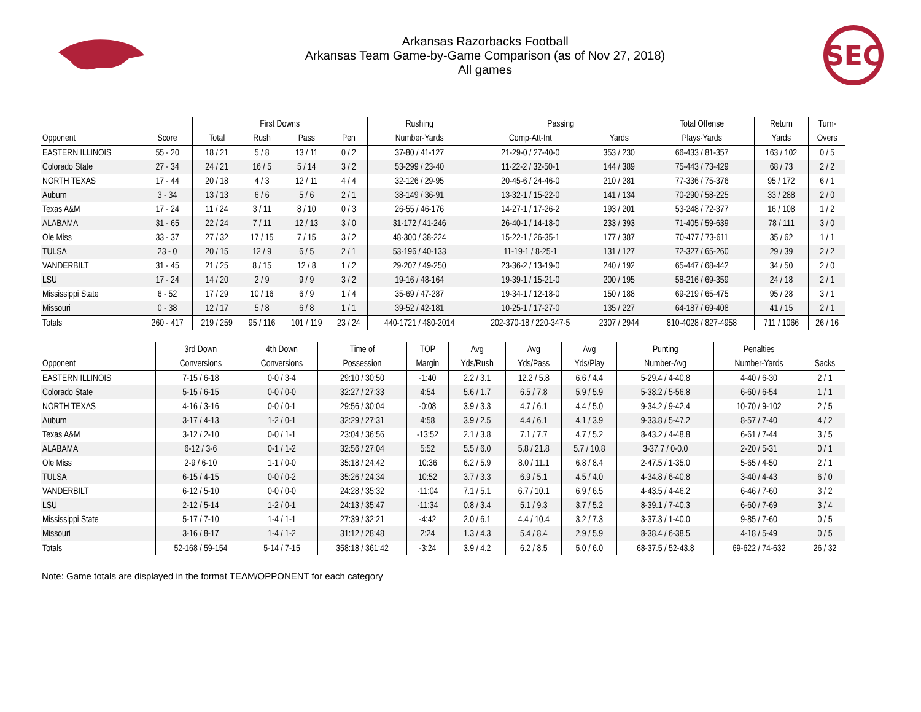Arkansas Razorbacks Football
Arkansas Team Game-by-Game Comparison (as of Nov 27, 2018)
All games
SEC
| | | First Downs | | | | Rushing | Passing | | Total Offense | Return | Turn- |
| --- | --- | --- | --- | --- | --- | --- | --- | --- | --- | --- | --- |
| Opponent | Score | Total | Rush | Pass | Pen | Number-Yards | Comp-Att-Int | Yards | Plays-Yards | Yards | Overs |
| EASTERN ILLINOIS | 55 - 20 | 18 / 21 | 5 / 8 | 13 / 11 | 0 / 2 | 37-80 / 41-127 | 21-29-0 / 27-40-0 | 353 / 230 | 66-433 / 81-357 | 163 / 102 | 0 / 5 |
| Colorado State | 27 - 34 | 24 / 21 | 16 / 5 | 5 / 14 | 3 / 2 | 53-299 / 23-40 | 11-22-2 / 32-50-1 | 144 / 389 | 75-443 / 73-429 | 68 / 73 | 2 / 2 |
| NORTH TEXAS | 17 - 44 | 20 / 18 | 4 / 3 | 12 / 11 | 4 / 4 | 32-126 / 29-95 | 20-45-6 / 24-46-0 | 210 / 281 | 77-336 / 75-376 | 95 / 172 | 6 / 1 |
| Auburn | 3 - 34 | 13 / 13 | 6 / 6 | 5 / 6 | 2 / 1 | 38-149 / 36-91 | 13-32-1 / 15-22-0 | 141 / 134 | 70-290 / 58-225 | 33 / 288 | 2 / 0 |
| Texas A&M | 17 - 24 | 11 / 24 | 3 / 11 | 8 / 10 | 0 / 3 | 26-55 / 46-176 | 14-27-1 / 17-26-2 | 193 / 201 | 53-248 / 72-377 | 16 / 108 | 1 / 2 |
| ALABAMA | 31 - 65 | 22 / 24 | 7 / 11 | 12 / 13 | 3 / 0 | 31-172 / 41-246 | 26-40-1 / 14-18-0 | 233 / 393 | 71-405 / 59-639 | 78 / 111 | 3 / 0 |
| Ole Miss | 33 - 37 | 27 / 32 | 17 / 15 | 7 / 15 | 3 / 2 | 48-300 / 38-224 | 15-22-1 / 26-35-1 | 177 / 387 | 70-477 / 73-611 | 35 / 62 | 1 / 1 |
| TULSA | 23 - 0 | 20 / 15 | 12 / 9 | 6 / 5 | 2 / 1 | 53-196 / 40-133 | 11-19-1 / 8-25-1 | 131 / 127 | 72-327 / 65-260 | 29 / 39 | 2 / 2 |
| VANDERBILT | 31 - 45 | 21 / 25 | 8 / 15 | 12 / 8 | 1 / 2 | 29-207 / 49-250 | 23-36-2 / 13-19-0 | 240 / 192 | 65-447 / 68-442 | 34 / 50 | 2 / 0 |
| LSU | 17 - 24 | 14 / 20 | 2 / 9 | 9 / 9 | 3 / 2 | 19-16 / 48-164 | 19-39-1 / 15-21-0 | 200 / 195 | 58-216 / 69-359 | 24 / 18 | 2 / 1 |
| Mississippi State | 6 - 52 | 17 / 29 | 10 / 16 | 6 / 9 | 1 / 4 | 35-69 / 47-287 | 19-34-1 / 12-18-0 | 150 / 188 | 69-219 / 65-475 | 95 / 28 | 3 / 1 |
| Missouri | 0 - 38 | 12 / 17 | 5 / 8 | 6 / 8 | 1 / 1 | 39-52 / 42-181 | 10-25-1 / 17-27-0 | 135 / 227 | 64-187 / 69-408 | 41 / 15 | 2 / 1 |
| Totals | 260 - 417 | 219 / 259 | 95 / 116 | 101 / 119 | 23 / 24 | 440-1721 / 480-2014 | 202-370-18 / 220-347-5 | 2307 / 2944 | 810-4028 / 827-4958 | 711 / 1066 | 26 / 16 |
| | 3rd Down | 4th Down | Time of | TOP | Avg | Avg | Avg | Punting | Penalties | |
| --- | --- | --- | --- | --- | --- | --- | --- | --- | --- | --- |
| Opponent | Conversions | Conversions | Possession | Margin | Yds/Rush | Yds/Pass | Yds/Play | Number-Avg | Number-Yards | Sacks |
| EASTERN ILLINOIS | 7-15 / 6-18 | 0-0 / 3-4 | 29:10 / 30:50 | -1:40 | 2.2 / 3.1 | 12.2 / 5.8 | 6.6 / 4.4 | 5-29.4 / 4-40.8 | 4-40 / 6-30 | 2 / 1 |
| Colorado State | 5-15 / 6-15 | 0-0 / 0-0 | 32:27 / 27:33 | 4:54 | 5.6 / 1.7 | 6.5 / 7.8 | 5.9 / 5.9 | 5-38.2 / 5-56.8 | 6-60 / 6-54 | 1 / 1 |
| NORTH TEXAS | 4-16 / 3-16 | 0-0 / 0-1 | 29:56 / 30:04 | -0:08 | 3.9 / 3.3 | 4.7 / 6.1 | 4.4 / 5.0 | 9-34.2 / 9-42.4 | 10-70 / 9-102 | 2 / 5 |
| Auburn | 3-17 / 4-13 | 1-2 / 0-1 | 32:29 / 27:31 | 4:58 | 3.9 / 2.5 | 4.4 / 6.1 | 4.1 / 3.9 | 9-33.8 / 5-47.2 | 8-57 / 7-40 | 4 / 2 |
| Texas A&M | 3-12 / 2-10 | 0-0 / 1-1 | 23:04 / 36:56 | -13:52 | 2.1 / 3.8 | 7.1 / 7.7 | 4.7 / 5.2 | 8-43.2 / 4-48.8 | 6-61 / 7-44 | 3 / 5 |
| ALABAMA | 6-12 / 3-6 | 0-1 / 1-2 | 32:56 / 27:04 | 5:52 | 5.5 / 6.0 | 5.8 / 21.8 | 5.7 / 10.8 | 3-37.7 / 0-0.0 | 2-20 / 5-31 | 0 / 1 |
| Ole Miss | 2-9 / 6-10 | 1-1 / 0-0 | 35:18 / 24:42 | 10:36 | 6.2 / 5.9 | 8.0 / 11.1 | 6.8 / 8.4 | 2-47.5 / 1-35.0 | 5-65 / 4-50 | 2 / 1 |
| TULSA | 6-15 / 4-15 | 0-0 / 0-2 | 35:26 / 24:34 | 10:52 | 3.7 / 3.3 | 6.9 / 5.1 | 4.5 / 4.0 | 4-34.8 / 6-40.8 | 3-40 / 4-43 | 6 / 0 |
| VANDERBILT | 6-12 / 5-10 | 0-0 / 0-0 | 24:28 / 35:32 | -11:04 | 7.1 / 5.1 | 6.7 / 10.1 | 6.9 / 6.5 | 4-43.5 / 4-46.2 | 6-46 / 7-60 | 3 / 2 |
| LSU | 2-12 / 5-14 | 1-2 / 0-1 | 24:13 / 35:47 | -11:34 | 0.8 / 3.4 | 5.1 / 9.3 | 3.7 / 5.2 | 8-39.1 / 7-40.3 | 6-60 / 7-69 | 3 / 4 |
| Mississippi State | 5-17 / 7-10 | 1-4 / 1-1 | 27:39 / 32:21 | -4:42 | 2.0 / 6.1 | 4.4 / 10.4 | 3.2 / 7.3 | 3-37.3 / 1-40.0 | 9-85 / 7-60 | 0 / 5 |
| Missouri | 3-16 / 8-17 | 1-4 / 1-2 | 31:12 / 28:48 | 2:24 | 1.3 / 4.3 | 5.4 / 8.4 | 2.9 / 5.9 | 8-38.4 / 6-38.5 | 4-18 / 5-49 | 0 / 5 |
| Totals | 52-168 / 59-154 | 5-14 / 7-15 | 358:18 / 361:42 | -3:24 | 3.9 / 4.2 | 6.2 / 8.5 | 5.0 / 6.0 | 68-37.5 / 52-43.8 | 69-622 / 74-632 | 26 / 32 |
Note: Game totals are displayed in the format TEAM/OPPONENT for each category